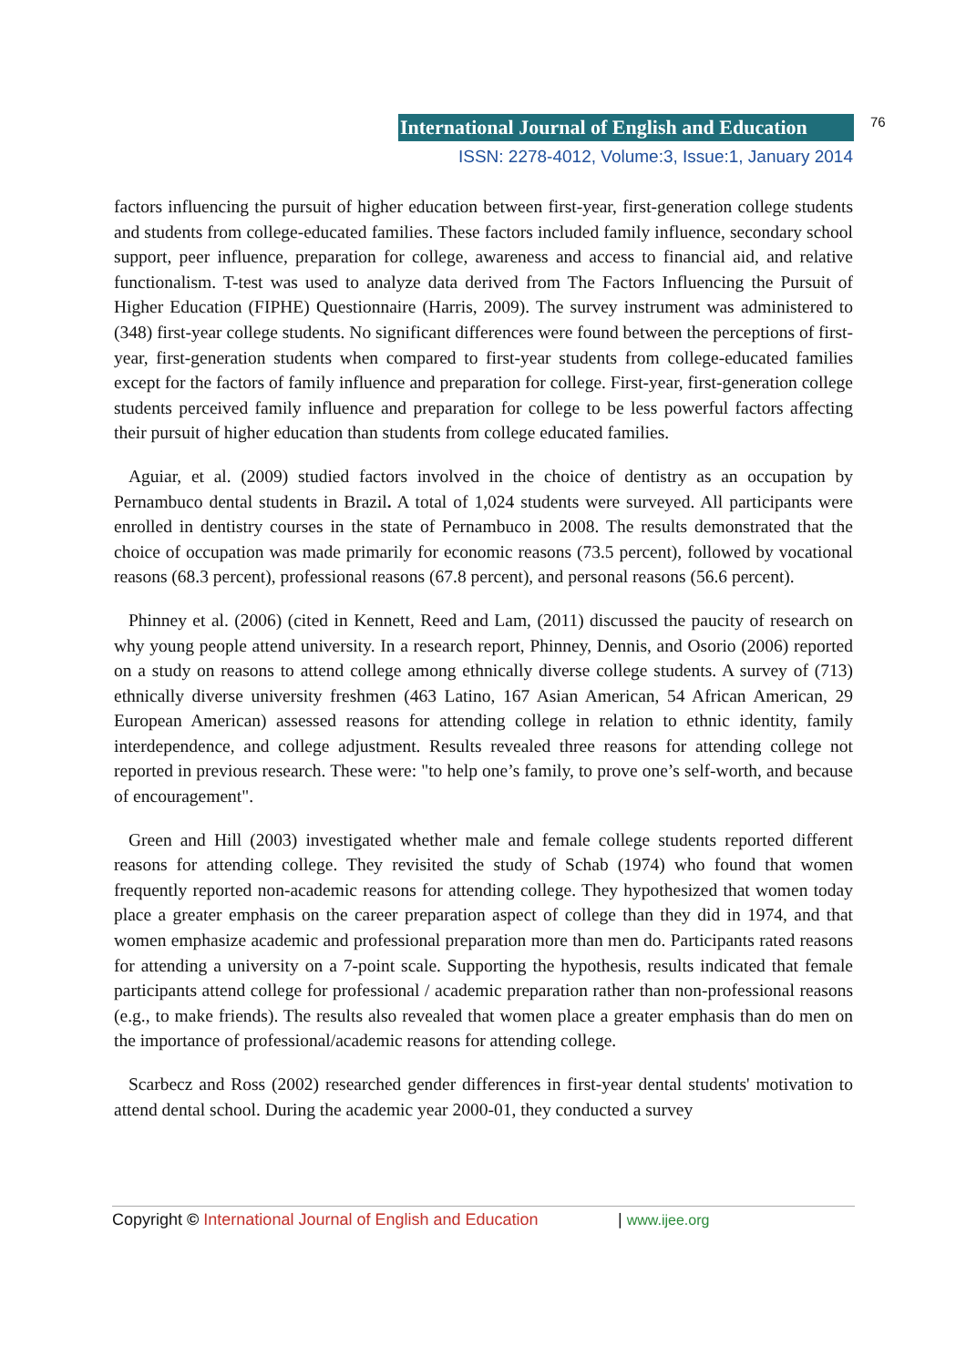International Journal of English and Education
76
ISSN: 2278-4012, Volume:3, Issue:1, January 2014
factors influencing the pursuit of higher education between first-year, first-generation college students and students from college-educated families. These factors included family influence, secondary school support, peer influence, preparation for college, awareness and access to financial aid, and relative functionalism. T-test was used to analyze data derived from The Factors Influencing the Pursuit of Higher Education (FIPHE) Questionnaire (Harris, 2009). The survey instrument was administered to (348) first-year college students. No significant differences were found between the perceptions of first-year, first-generation students when compared to first-year students from college-educated families except for the factors of family influence and preparation for college. First-year, first-generation college students perceived family influence and preparation for college to be less powerful factors affecting their pursuit of higher education than students from college educated families.
Aguiar, et al. (2009) studied factors involved in the choice of dentistry as an occupation by Pernambuco dental students in Brazil. A total of 1,024 students were surveyed. All participants were enrolled in dentistry courses in the state of Pernambuco in 2008. The results demonstrated that the choice of occupation was made primarily for economic reasons (73.5 percent), followed by vocational reasons (68.3 percent), professional reasons (67.8 percent), and personal reasons (56.6 percent).
Phinney et al. (2006) (cited in Kennett, Reed and Lam, (2011) discussed the paucity of research on why young people attend university. In a research report, Phinney, Dennis, and Osorio (2006) reported on a study on reasons to attend college among ethnically diverse college students. A survey of (713) ethnically diverse university freshmen (463 Latino, 167 Asian American, 54 African American, 29 European American) assessed reasons for attending college in relation to ethnic identity, family interdependence, and college adjustment. Results revealed three reasons for attending college not reported in previous research. These were: "to help one’s family, to prove one’s self-worth, and because of encouragement".
Green and Hill (2003) investigated whether male and female college students reported different reasons for attending college. They revisited the study of Schab (1974) who found that women frequently reported non-academic reasons for attending college. They hypothesized that women today place a greater emphasis on the career preparation aspect of college than they did in 1974, and that women emphasize academic and professional preparation more than men do. Participants rated reasons for attending a university on a 7-point scale. Supporting the hypothesis, results indicated that female participants attend college for professional / academic preparation rather than non-professional reasons (e.g., to make friends). The results also revealed that women place a greater emphasis than do men on the importance of professional/academic reasons for attending college.
Scarbecz and Ross (2002) researched gender differences in first-year dental students' motivation to attend dental school. During the academic year 2000-01, they conducted a survey
Copyright © International Journal of English and Education
| www.ijee.org